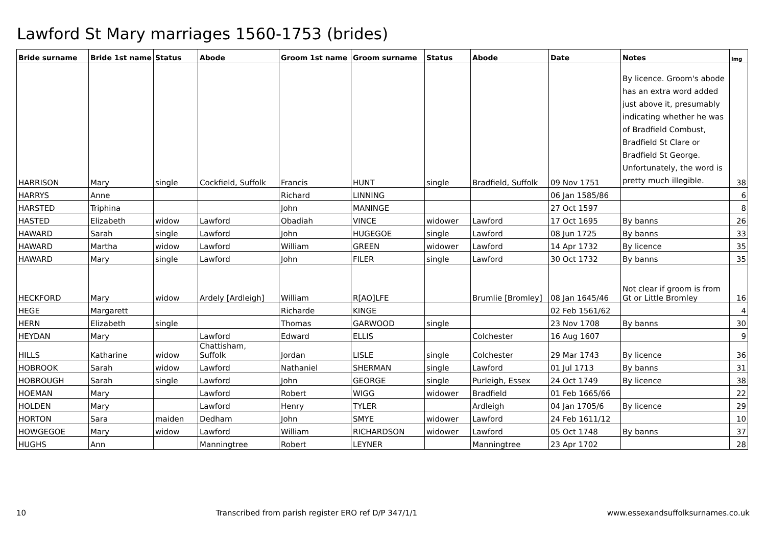Lawford St Mary marriages 1560-1753 (brides)
| Bride surname | Bride 1st name | Status | Abode | Groom 1st name | Groom surname | Status | Abode | Date | Notes | Img |
| --- | --- | --- | --- | --- | --- | --- | --- | --- | --- | --- |
| HARRISON | Mary | single | Cockfield, Suffolk | Francis | HUNT | single | Bradfield, Suffolk | 09 Nov 1751 | By licence. Groom's abode has an extra word added just above it, presumably indicating whether he was of Bradfield Combust, Bradfield St Clare or Bradfield St George. Unfortunately, the word is pretty much illegible. | 38 |
| HARRYS | Anne | | | Richard | LINNING | | | 06 Jan 1585/86 | | 6 |
| HARSTED | Triphina | | | John | MANINGE | | | 27 Oct 1597 | | 8 |
| HASTED | Elizabeth | widow | Lawford | Obadiah | VINCE | widower | Lawford | 17 Oct 1695 | By banns | 26 |
| HAWARD | Sarah | single | Lawford | John | HUGEGOE | single | Lawford | 08 Jun 1725 | By banns | 33 |
| HAWARD | Martha | widow | Lawford | William | GREEN | widower | Lawford | 14 Apr 1732 | By licence | 35 |
| HAWARD | Mary | single | Lawford | John | FILER | single | Lawford | 30 Oct 1732 | By banns | 35 |
| HECKFORD | Mary | widow | Ardely [Ardleigh] | William | R[AO]LFE | | Brumlie [Bromley] | 08 Jan 1645/46 | Not clear if groom is from Gt or Little Bromley | 16 |
| HEGE | Margarett | | | Richarde | KINGE | | | 02 Feb 1561/62 | | 4 |
| HERN | Elizabeth | single | | Thomas | GARWOOD | single | | 23 Nov 1708 | By banns | 30 |
| HEYDAN | Mary | | Lawford | Edward | ELLIS | | Colchester | 16 Aug 1607 | | 9 |
| HILLS | Katharine | widow | Chattisham, Suffolk | Jordan | LISLE | single | Colchester | 29 Mar 1743 | By licence | 36 |
| HOBROOK | Sarah | widow | Lawford | Nathaniel | SHERMAN | single | Lawford | 01 Jul 1713 | By banns | 31 |
| HOBROUGH | Sarah | single | Lawford | John | GEORGE | single | Purleigh, Essex | 24 Oct 1749 | By licence | 38 |
| HOEMAN | Mary | | Lawford | Robert | WIGG | widower | Bradfield | 01 Feb 1665/66 | | 22 |
| HOLDEN | Mary | | Lawford | Henry | TYLER | | Ardleigh | 04 Jan 1705/6 | By licence | 29 |
| HORTON | Sara | maiden | Dedham | John | SMYE | widower | Lawford | 24 Feb 1611/12 | | 10 |
| HOWGEGOE | Mary | widow | Lawford | William | RICHARDSON | widower | Lawford | 05 Oct 1748 | By banns | 37 |
| HUGHS | Ann | | Manningtree | Robert | LEYNER | | Manningtree | 23 Apr 1702 | | 28 |
10 Transcribed from parish register ERO ref D/P 347/1/1 www.essexandsuffolksurnames.co.uk